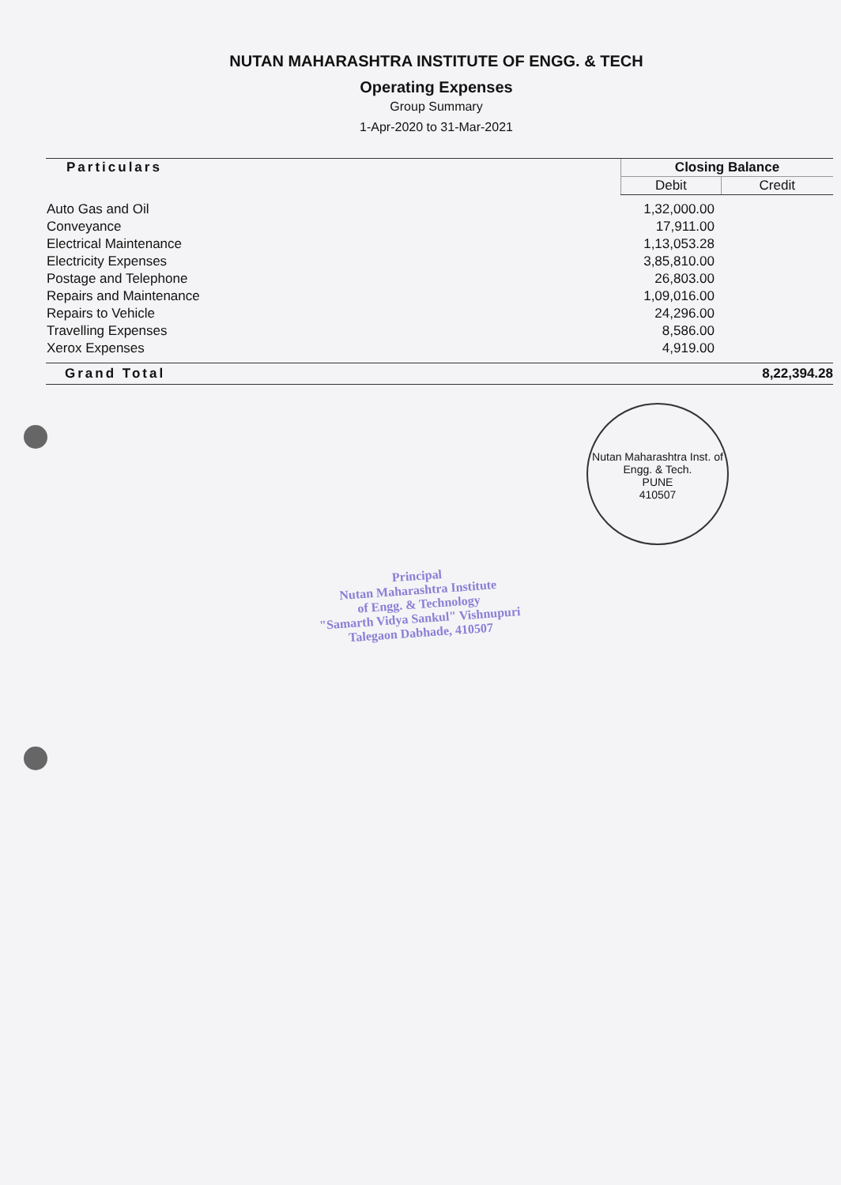NUTAN MAHARASHTRA INSTITUTE OF ENGG. & TECH
Operating Expenses
Group Summary
1-Apr-2020 to 31-Mar-2021
| Particulars | Closing Balance | |
| --- | --- | --- |
| | Debit | Credit |
| Auto Gas and Oil | 1,32,000.00 | |
| Conveyance | 17,911.00 | |
| Electrical Maintenance | 1,13,053.28 | |
| Electricity Expenses | 3,85,810.00 | |
| Postage and Telephone | 26,803.00 | |
| Repairs and Maintenance | 1,09,016.00 | |
| Repairs to Vehicle | 24,296.00 | |
| Travelling Expenses | 8,586.00 | |
| Xerox Expenses | 4,919.00 | |
| Grand Total | 8,22,394.28 | |
Nutan Maharashtra Inst. of Engg. & Tech.
PUNE
410507
Principal
Nutan Maharashtra Institute
of Engg. & Technology
"Samarth Vidya Sankul" Vishnupuri
Talegaon Dabhade, 410507